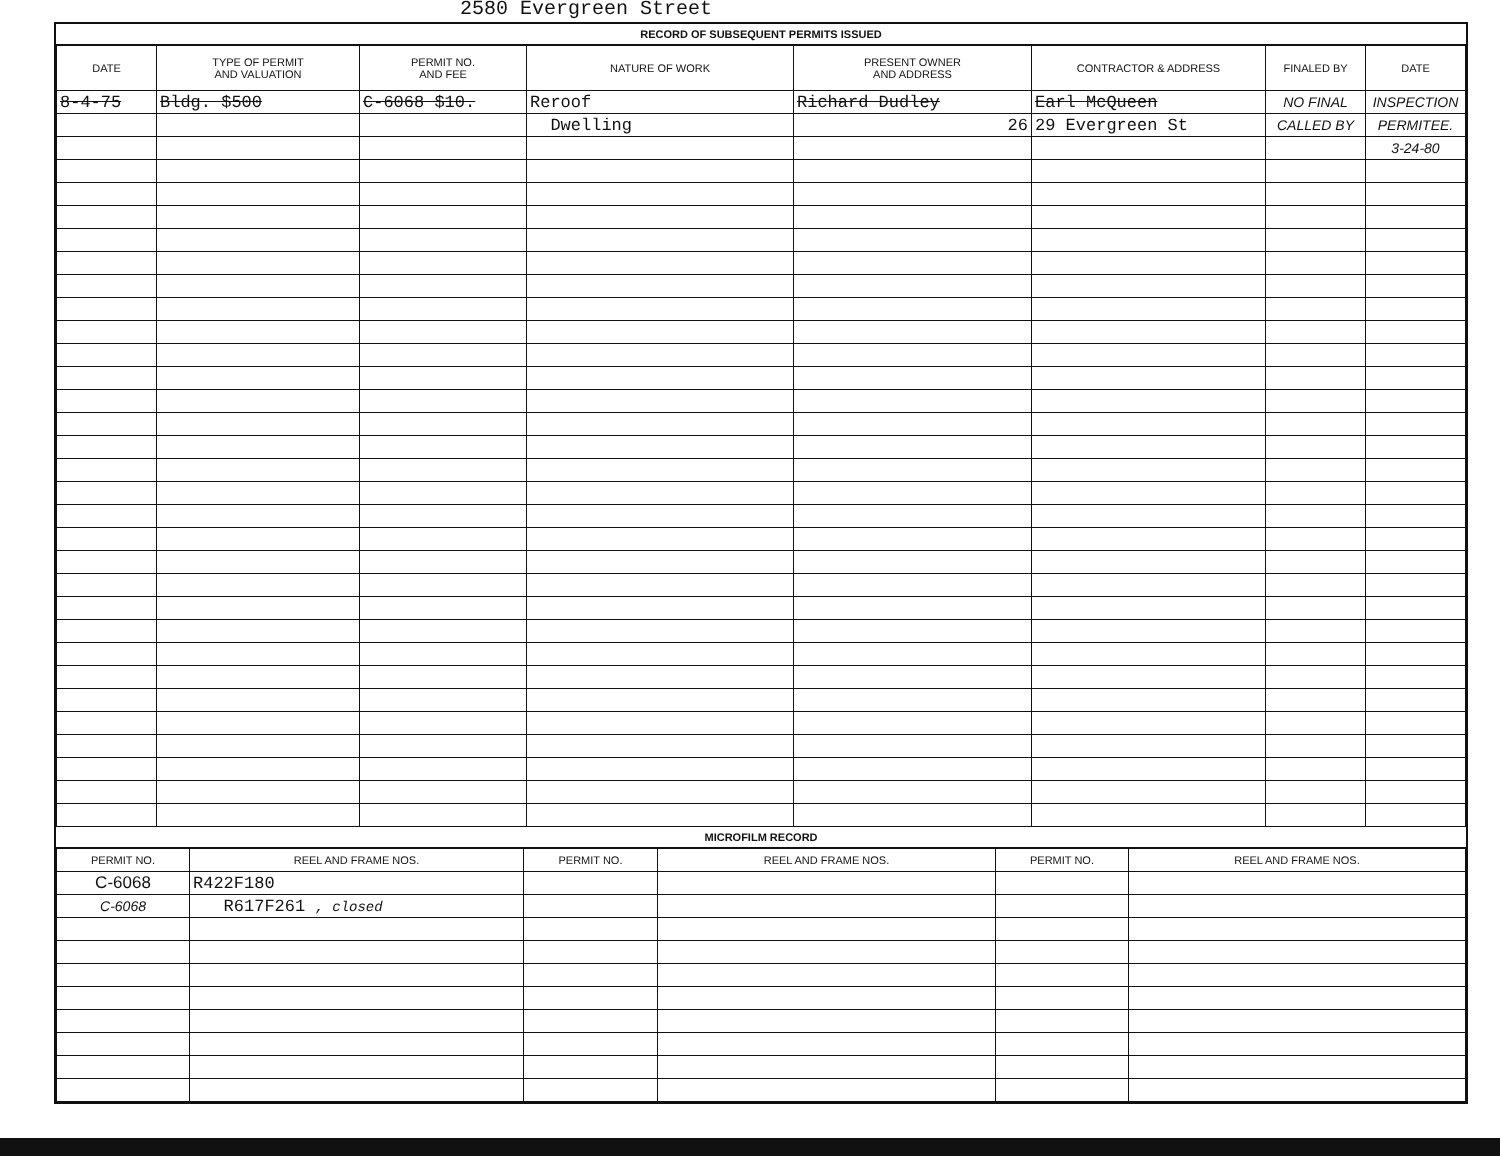2580 Evergreen Street
RECORD OF SUBSEQUENT PERMITS ISSUED
| DATE | TYPE OF PERMIT AND VALUATION | PERMIT NO. AND FEE | NATURE OF WORK | PRESENT OWNER AND ADDRESS | CONTRACTOR & ADDRESS | FINALED BY | DATE |
| --- | --- | --- | --- | --- | --- | --- | --- |
| 8-4-75 | Bldg. $500 | C-6068 $10. | Reroof | Richard Dudley | Earl McQueen | NO FINAL | INSPECTION |
| | | | Dwelling | 26 | 29 Evergreen St | CALLED BY | PERMITEE. |
| | | | | | | | 3-24-80 |
MICROFILM RECORD
| PERMIT NO. | REEL AND FRAME NOS. | PERMIT NO. | REEL AND FRAME NOS. | PERMIT NO. | REEL AND FRAME NOS. |
| --- | --- | --- | --- | --- | --- |
| C-6068 | R422F180 | | | | |
| C-6068 | R617F261 , closed | | | | |